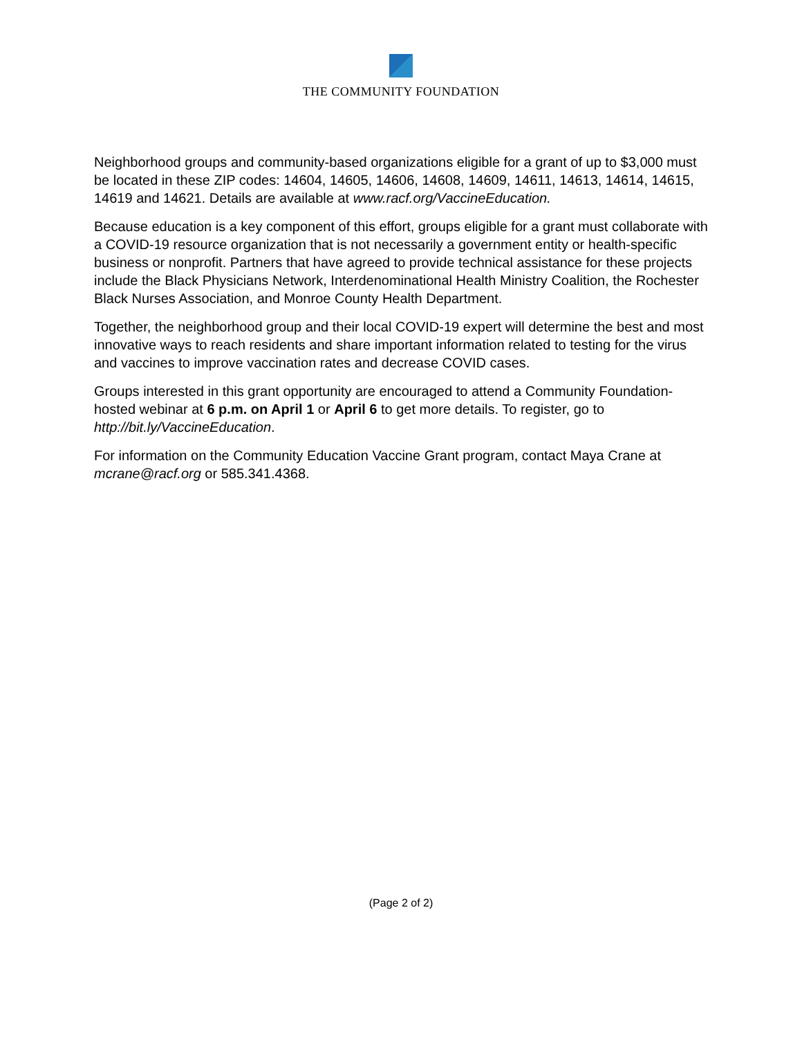THE COMMUNITY FOUNDATION
Neighborhood groups and community-based organizations eligible for a grant of up to $3,000 must be located in these ZIP codes: 14604, 14605, 14606, 14608, 14609, 14611, 14613, 14614, 14615, 14619 and 14621. Details are available at www.racf.org/VaccineEducation.
Because education is a key component of this effort, groups eligible for a grant must collaborate with a COVID-19 resource organization that is not necessarily a government entity or health-specific business or nonprofit. Partners that have agreed to provide technical assistance for these projects include the Black Physicians Network, Interdenominational Health Ministry Coalition, the Rochester Black Nurses Association, and Monroe County Health Department.
Together, the neighborhood group and their local COVID-19 expert will determine the best and most innovative ways to reach residents and share important information related to testing for the virus and vaccines to improve vaccination rates and decrease COVID cases.
Groups interested in this grant opportunity are encouraged to attend a Community Foundation-hosted webinar at 6 p.m. on April 1 or April 6 to get more details. To register, go to http://bit.ly/VaccineEducation.
For information on the Community Education Vaccine Grant program, contact Maya Crane at mcrane@racf.org or 585.341.4368.
(Page 2 of 2)